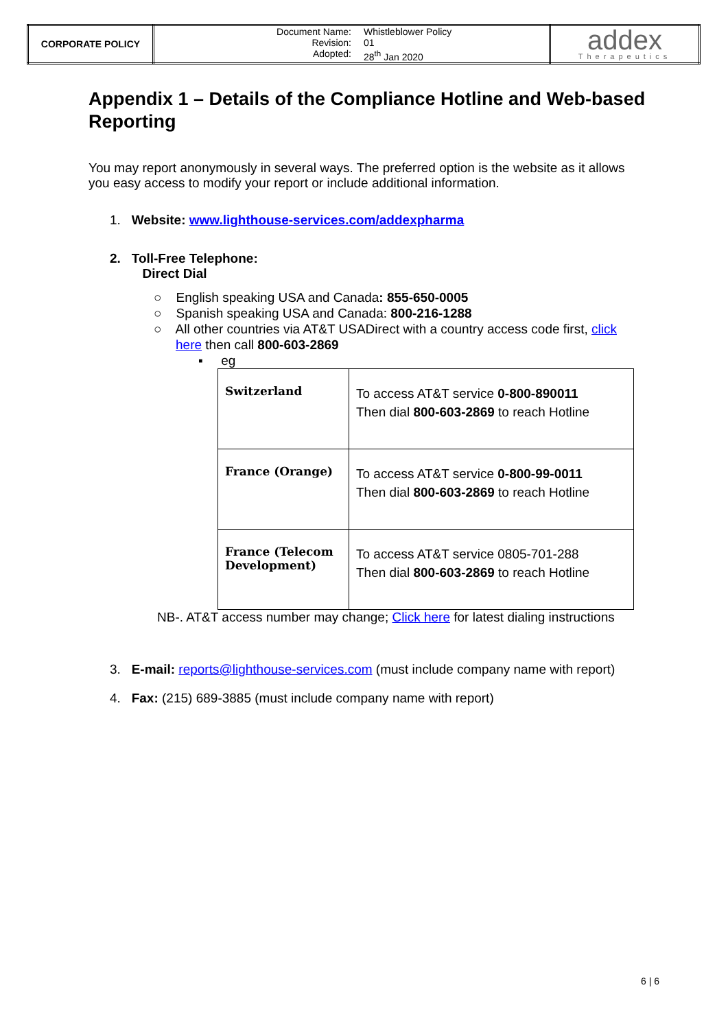| CORPORATE POLICY | Document Name: Revision: Adopted: Whistleblower Policy 01 28<sup>th</sup> Jan 2020 | addex Therapeutics |
Appendix 1 – Details of the Compliance Hotline and Web-based Reporting
You may report anonymously in several ways. The preferred option is the website as it allows you easy access to modify your report or include additional information.
1. Website: www.lighthouse-services.com/addexpharma
2. Toll-Free Telephone:
Direct Dial
○ English speaking USA and Canada: 855-650-0005
○ Spanish speaking USA and Canada: 800-216-1288
○ All other countries via AT&T USADirect with a country access code first, click here then call 800-603-2869
▪ eg
| Switzerland | To access AT&T service 0-800-890011 Then dial 800-603-2869 to reach Hotline |
| France (Orange) | To access AT&T service 0-800-99-0011 Then dial 800-603-2869 to reach Hotline |
| France (Telecom Development) | To access AT&T service 0805-701-288 Then dial 800-603-2869 to reach Hotline |
NB-. AT&T access number may change; Click here for latest dialing instructions
3. E-mail: reports@lighthouse-services.com (must include company name with report)
4. Fax: (215) 689-3885 (must include company name with report)
6 | 6